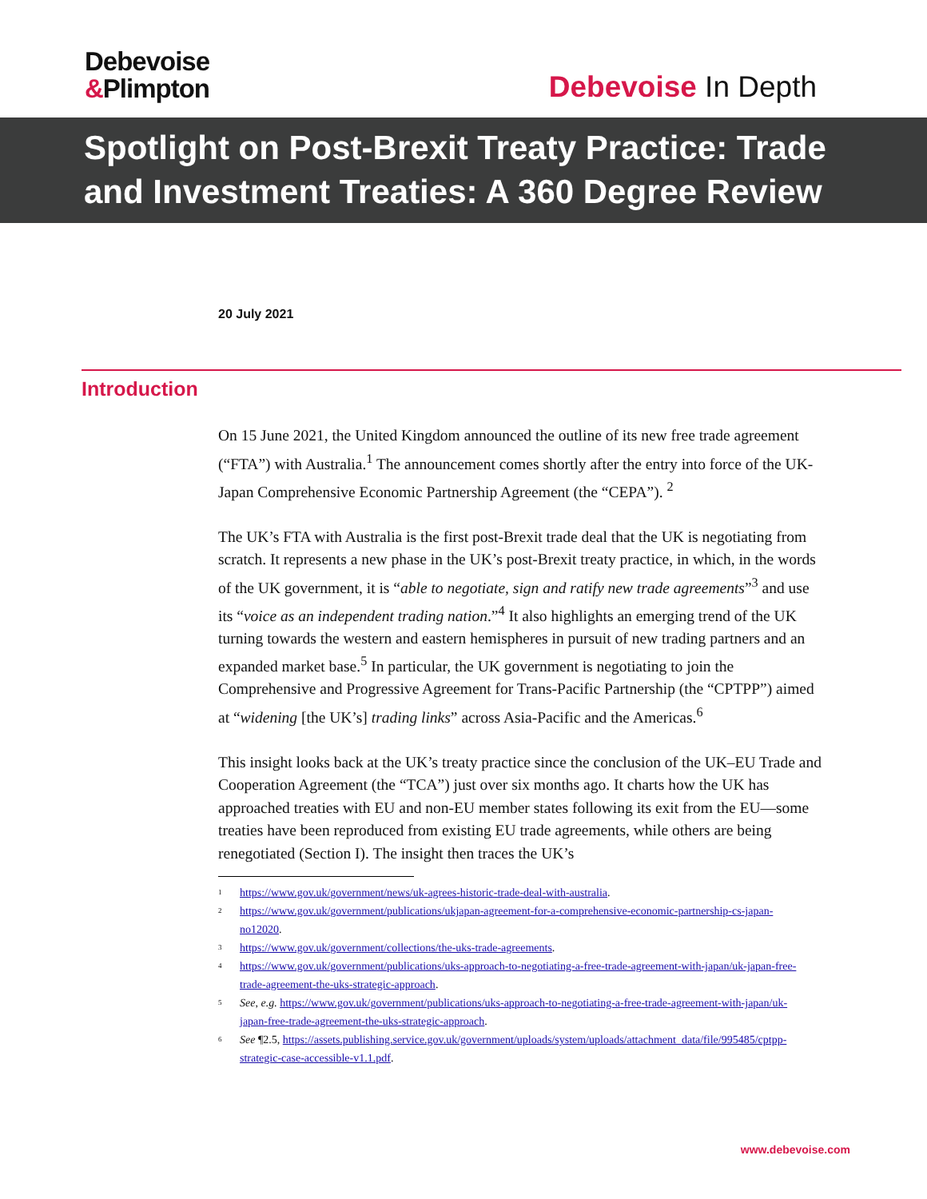Debevoise
&Plimpton
Debevoise In Depth
Spotlight on Post-Brexit Treaty Practice: Trade and Investment Treaties: A 360 Degree Review
20 July 2021
Introduction
On 15 June 2021, the United Kingdom announced the outline of its new free trade agreement (“FTA”) with Australia.<sup>1</sup> The announcement comes shortly after the entry into force of the UK-Japan Comprehensive Economic Partnership Agreement (the “CEPA”). <sup>2</sup>
The UK’s FTA with Australia is the first post-Brexit trade deal that the UK is negotiating from scratch. It represents a new phase in the UK’s post-Brexit treaty practice, in which, in the words of the UK government, it is “able to negotiate, sign and ratify new trade agreements”<sup>3</sup> and use its “voice as an independent trading nation.”<sup>4</sup> It also highlights an emerging trend of the UK turning towards the western and eastern hemispheres in pursuit of new trading partners and an expanded market base.<sup>5</sup> In particular, the UK government is negotiating to join the Comprehensive and Progressive Agreement for Trans-Pacific Partnership (the “CPTPP”) aimed at “widening [the UK’s] trading links” across Asia-Pacific and the Americas.<sup>6</sup>
This insight looks back at the UK’s treaty practice since the conclusion of the UK–EU Trade and Cooperation Agreement (the “TCA”) just over six months ago. It charts how the UK has approached treaties with EU and non-EU member states following its exit from the EU—some treaties have been reproduced from existing EU trade agreements, while others are being renegotiated (Section I). The insight then traces the UK’s
<sup>1</sup> https://www.gov.uk/government/news/uk-agrees-historic-trade-deal-with-australia.
<sup>2</sup> https://www.gov.uk/government/publications/ukjapan-agreement-for-a-comprehensive-economic-partnership-cs-japan-no12020.
<sup>3</sup> https://www.gov.uk/government/collections/the-uks-trade-agreements.
<sup>4</sup> https://www.gov.uk/government/publications/uks-approach-to-negotiating-a-free-trade-agreement-with-japan/uk-japan-free-trade-agreement-the-uks-strategic-approach.
<sup>5</sup> See, e.g. https://www.gov.uk/government/publications/uks-approach-to-negotiating-a-free-trade-agreement-with-japan/uk-japan-free-trade-agreement-the-uks-strategic-approach.
<sup>6</sup> See ¶2.5, https://assets.publishing.service.gov.uk/government/uploads/system/uploads/attachment_data/file/995485/cptpp-strategic-case-accessible-v1.1.pdf.
www.debevoise.com